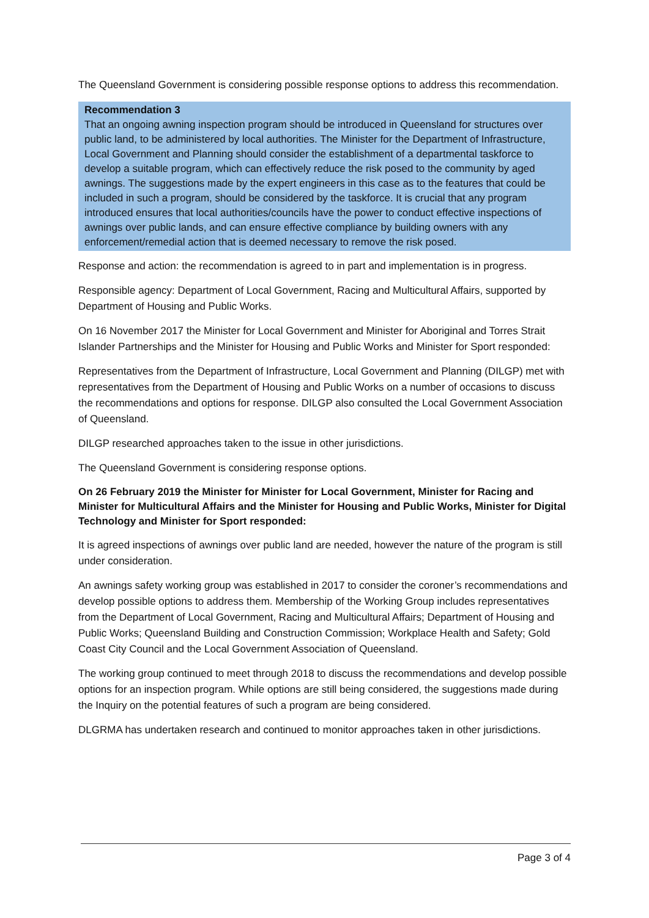The Queensland Government is considering possible response options to address this recommendation.
Recommendation 3
That an ongoing awning inspection program should be introduced in Queensland for structures over public land, to be administered by local authorities. The Minister for the Department of Infrastructure, Local Government and Planning should consider the establishment of a departmental taskforce to develop a suitable program, which can effectively reduce the risk posed to the community by aged awnings. The suggestions made by the expert engineers in this case as to the features that could be included in such a program, should be considered by the taskforce. It is crucial that any program introduced ensures that local authorities/councils have the power to conduct effective inspections of awnings over public lands, and can ensure effective compliance by building owners with any enforcement/remedial action that is deemed necessary to remove the risk posed.
Response and action: the recommendation is agreed to in part and implementation is in progress.
Responsible agency: Department of Local Government, Racing and Multicultural Affairs, supported by Department of Housing and Public Works.
On 16 November 2017 the Minister for Local Government and Minister for Aboriginal and Torres Strait Islander Partnerships and the Minister for Housing and Public Works and Minister for Sport responded:
Representatives from the Department of Infrastructure, Local Government and Planning (DILGP) met with representatives from the Department of Housing and Public Works on a number of occasions to discuss the recommendations and options for response. DILGP also consulted the Local Government Association of Queensland.
DILGP researched approaches taken to the issue in other jurisdictions.
The Queensland Government is considering response options.
On 26 February 2019 the Minister for Minister for Local Government, Minister for Racing and Minister for Multicultural Affairs and the Minister for Housing and Public Works, Minister for Digital Technology and Minister for Sport responded:
It is agreed inspections of awnings over public land are needed, however the nature of the program is still under consideration.
An awnings safety working group was established in 2017 to consider the coroner’s recommendations and develop possible options to address them. Membership of the Working Group includes representatives from the Department of Local Government, Racing and Multicultural Affairs; Department of Housing and Public Works; Queensland Building and Construction Commission; Workplace Health and Safety; Gold Coast City Council and the Local Government Association of Queensland.
The working group continued to meet through 2018 to discuss the recommendations and develop possible options for an inspection program. While options are still being considered, the suggestions made during the Inquiry on the potential features of such a program are being considered.
DLGRMA has undertaken research and continued to monitor approaches taken in other jurisdictions.
Page 3 of 4